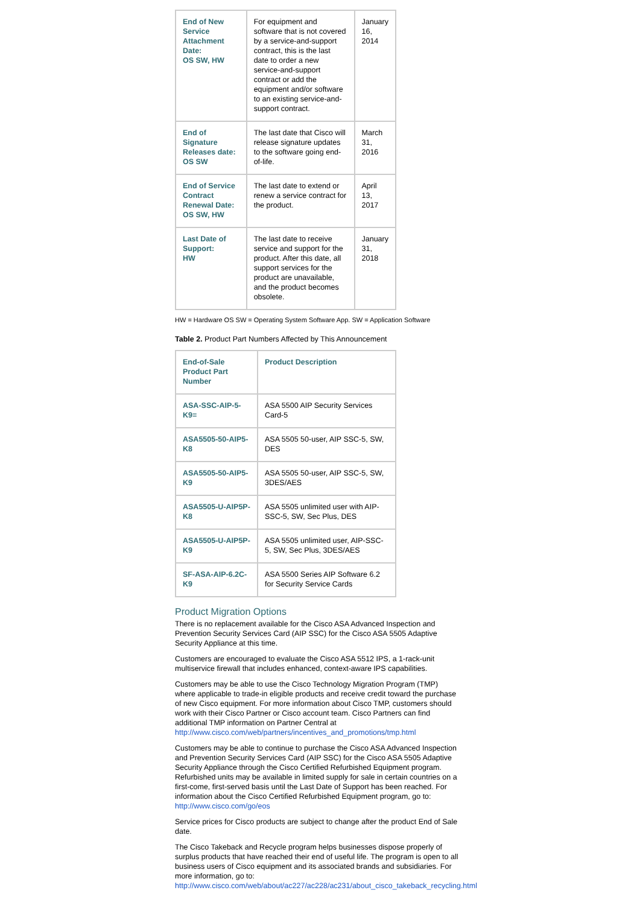| End of New Service Attachment Date: OS SW, HW | For equipment and software that is not covered by a service-and-support contract, this is the last date to order a new service-and-support contract or add the equipment and/or software to an existing service-and-support contract. | January 16, 2014 |
| End of Signature Releases date: OS SW | The last date that Cisco will release signature updates to the software going end-of-life. | March 31, 2016 |
| End of Service Contract Renewal Date: OS SW, HW | The last date to extend or renew a service contract for the product. | April 13, 2017 |
| Last Date of Support: HW | The last date to receive service and support for the product. After this date, all support services for the product are unavailable, and the product becomes obsolete. | January 31, 2018 |
HW = Hardware OS SW = Operating System Software App. SW = Application Software
Table 2. Product Part Numbers Affected by This Announcement
| End-of-Sale Product Part Number | Product Description |
| ASA-SSC-AIP-5-K9= | ASA 5500 AIP Security Services Card-5 |
| ASA5505-50-AIP5-K8 | ASA 5505 50-user, AIP SSC-5, SW, DES |
| ASA5505-50-AIP5-K9 | ASA 5505 50-user, AIP SSC-5, SW, 3DES/AES |
| ASA5505-U-AIP5P-K8 | ASA 5505 unlimited user with AIP-SSC-5, SW, Sec Plus, DES |
| ASA5505-U-AIP5P-K9 | ASA 5505 unlimited user, AIP-SSC-5, SW, Sec Plus, 3DES/AES |
| SF-ASA-AIP-6.2C-K9 | ASA 5500 Series AIP Software 6.2 for Security Service Cards |
Product Migration Options
There is no replacement available for the Cisco ASA Advanced Inspection and Prevention Security Services Card (AIP SSC) for the Cisco ASA 5505 Adaptive Security Appliance at this time.
Customers are encouraged to evaluate the Cisco ASA 5512 IPS, a 1-rack-unit multiservice firewall that includes enhanced, context-aware IPS capabilities.
Customers may be able to use the Cisco Technology Migration Program (TMP) where applicable to trade-in eligible products and receive credit toward the purchase of new Cisco equipment. For more information about Cisco TMP, customers should work with their Cisco Partner or Cisco account team. Cisco Partners can find additional TMP information on Partner Central at http://www.cisco.com/web/partners/incentives_and_promotions/tmp.html
Customers may be able to continue to purchase the Cisco ASA Advanced Inspection and Prevention Security Services Card (AIP SSC) for the Cisco ASA 5505 Adaptive Security Appliance through the Cisco Certified Refurbished Equipment program. Refurbished units may be available in limited supply for sale in certain countries on a first-come, first-served basis until the Last Date of Support has been reached. For information about the Cisco Certified Refurbished Equipment program, go to: http://www.cisco.com/go/eos
Service prices for Cisco products are subject to change after the product End of Sale date.
The Cisco Takeback and Recycle program helps businesses dispose properly of surplus products that have reached their end of useful life. The program is open to all business users of Cisco equipment and its associated brands and subsidiaries. For more information, go to:
http://www.cisco.com/web/about/ac227/ac228/ac231/about_cisco_takeback_recycling.html